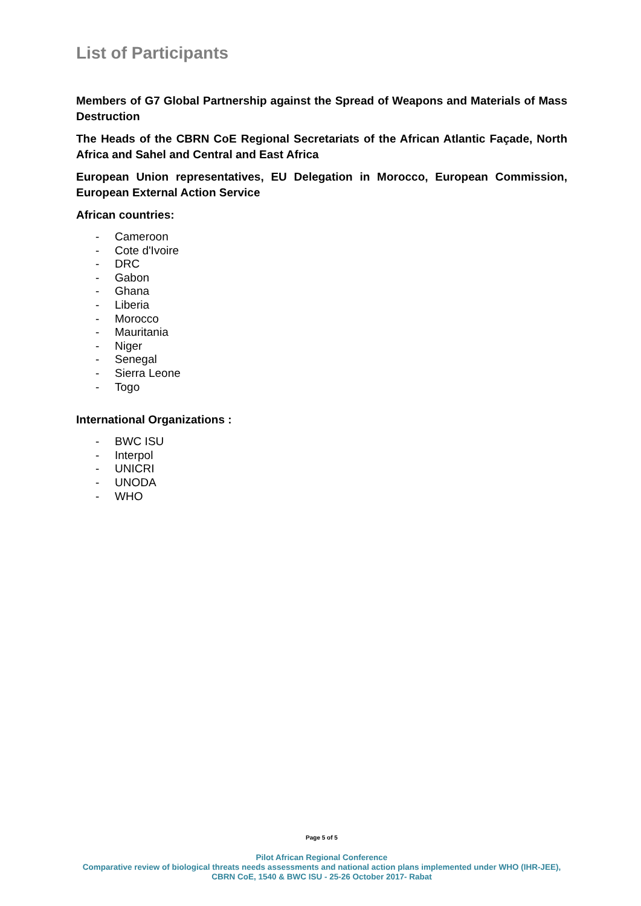List of Participants
Members of G7 Global Partnership against the Spread of Weapons and Materials of Mass Destruction
The Heads of the CBRN CoE Regional Secretariats of the African Atlantic Façade, North Africa and Sahel and Central and East Africa
European Union representatives, EU Delegation in Morocco, European Commission, European External Action Service
African countries:
- Cameroon
- Cote d'Ivoire
- DRC
- Gabon
- Ghana
- Liberia
- Morocco
- Mauritania
- Niger
- Senegal
- Sierra Leone
- Togo
International Organizations :
- BWC ISU
- Interpol
- UNICRI
- UNODA
- WHO
Page 5 of 5
Pilot African Regional Conference
Comparative review of biological threats needs assessments and national action plans implemented under WHO (IHR-JEE), CBRN CoE, 1540 & BWC ISU - 25-26 October 2017- Rabat